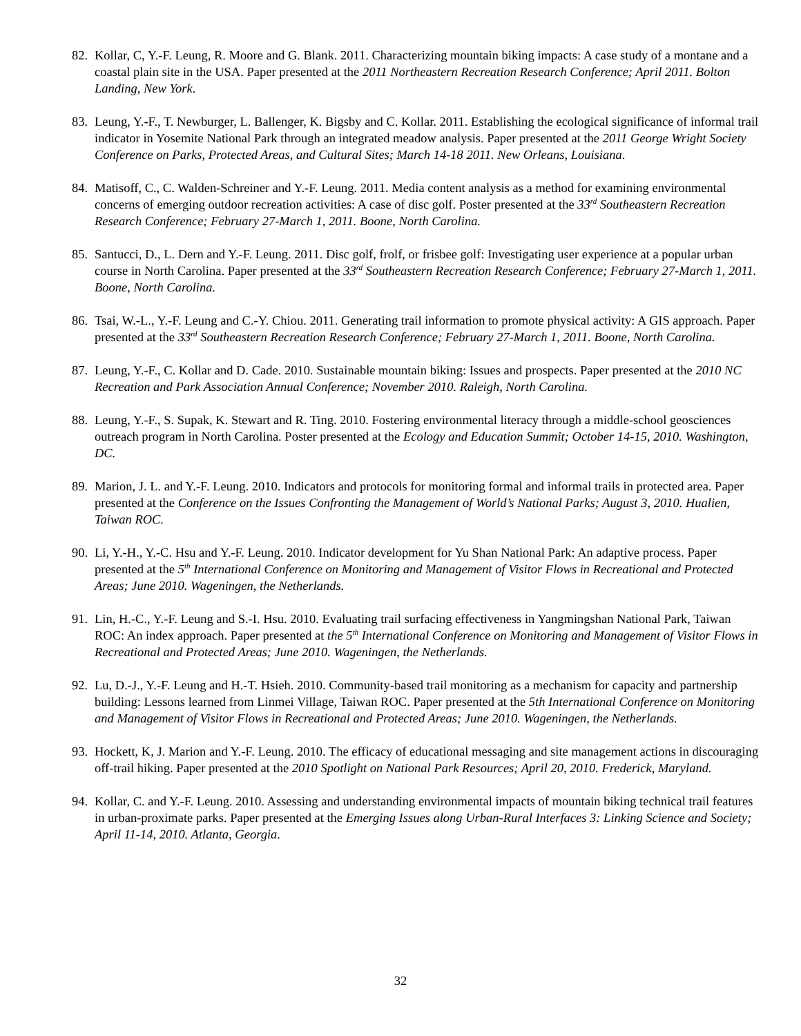82. Kollar, C, Y.-F. Leung, R. Moore and G. Blank. 2011. Characterizing mountain biking impacts: A case study of a montane and a coastal plain site in the USA. Paper presented at the 2011 Northeastern Recreation Research Conference; April 2011. Bolton Landing, New York.
83. Leung, Y.-F., T. Newburger, L. Ballenger, K. Bigsby and C. Kollar. 2011. Establishing the ecological significance of informal trail indicator in Yosemite National Park through an integrated meadow analysis. Paper presented at the 2011 George Wright Society Conference on Parks, Protected Areas, and Cultural Sites; March 14-18 2011. New Orleans, Louisiana.
84. Matisoff, C., C. Walden-Schreiner and Y.-F. Leung. 2011. Media content analysis as a method for examining environmental concerns of emerging outdoor recreation activities: A case of disc golf. Poster presented at the 33<sup>rd</sup> Southeastern Recreation Research Conference; February 27-March 1, 2011. Boone, North Carolina.
85. Santucci, D., L. Dern and Y.-F. Leung. 2011. Disc golf, frolf, or frisbee golf: Investigating user experience at a popular urban course in North Carolina. Paper presented at the 33<sup>rd</sup> Southeastern Recreation Research Conference; February 27-March 1, 2011. Boone, North Carolina.
86. Tsai, W.-L., Y.-F. Leung and C.-Y. Chiou. 2011. Generating trail information to promote physical activity: A GIS approach. Paper presented at the 33<sup>rd</sup> Southeastern Recreation Research Conference; February 27-March 1, 2011. Boone, North Carolina.
87. Leung, Y.-F., C. Kollar and D. Cade. 2010. Sustainable mountain biking: Issues and prospects. Paper presented at the 2010 NC Recreation and Park Association Annual Conference; November 2010. Raleigh, North Carolina.
88. Leung, Y.-F., S. Supak, K. Stewart and R. Ting. 2010. Fostering environmental literacy through a middle-school geosciences outreach program in North Carolina. Poster presented at the Ecology and Education Summit; October 14-15, 2010. Washington, DC.
89. Marion, J. L. and Y.-F. Leung. 2010. Indicators and protocols for monitoring formal and informal trails in protected area. Paper presented at the Conference on the Issues Confronting the Management of World’s National Parks; August 3, 2010. Hualien, Taiwan ROC.
90. Li, Y.-H., Y.-C. Hsu and Y.-F. Leung. 2010. Indicator development for Yu Shan National Park: An adaptive process. Paper presented at the 5<sup>th</sup> International Conference on Monitoring and Management of Visitor Flows in Recreational and Protected Areas; June 2010. Wageningen, the Netherlands.
91. Lin, H.-C., Y.-F. Leung and S.-I. Hsu. 2010. Evaluating trail surfacing effectiveness in Yangmingshan National Park, Taiwan ROC: An index approach. Paper presented at the 5<sup>th</sup> International Conference on Monitoring and Management of Visitor Flows in Recreational and Protected Areas; June 2010. Wageningen, the Netherlands.
92. Lu, D.-J., Y.-F. Leung and H.-T. Hsieh. 2010. Community-based trail monitoring as a mechanism for capacity and partnership building: Lessons learned from Linmei Village, Taiwan ROC. Paper presented at the 5th International Conference on Monitoring and Management of Visitor Flows in Recreational and Protected Areas; June 2010. Wageningen, the Netherlands.
93. Hockett, K, J. Marion and Y.-F. Leung. 2010. The efficacy of educational messaging and site management actions in discouraging off-trail hiking. Paper presented at the 2010 Spotlight on National Park Resources; April 20, 2010. Frederick, Maryland.
94. Kollar, C. and Y.-F. Leung. 2010. Assessing and understanding environmental impacts of mountain biking technical trail features in urban-proximate parks. Paper presented at the Emerging Issues along Urban-Rural Interfaces 3: Linking Science and Society; April 11-14, 2010. Atlanta, Georgia.
32